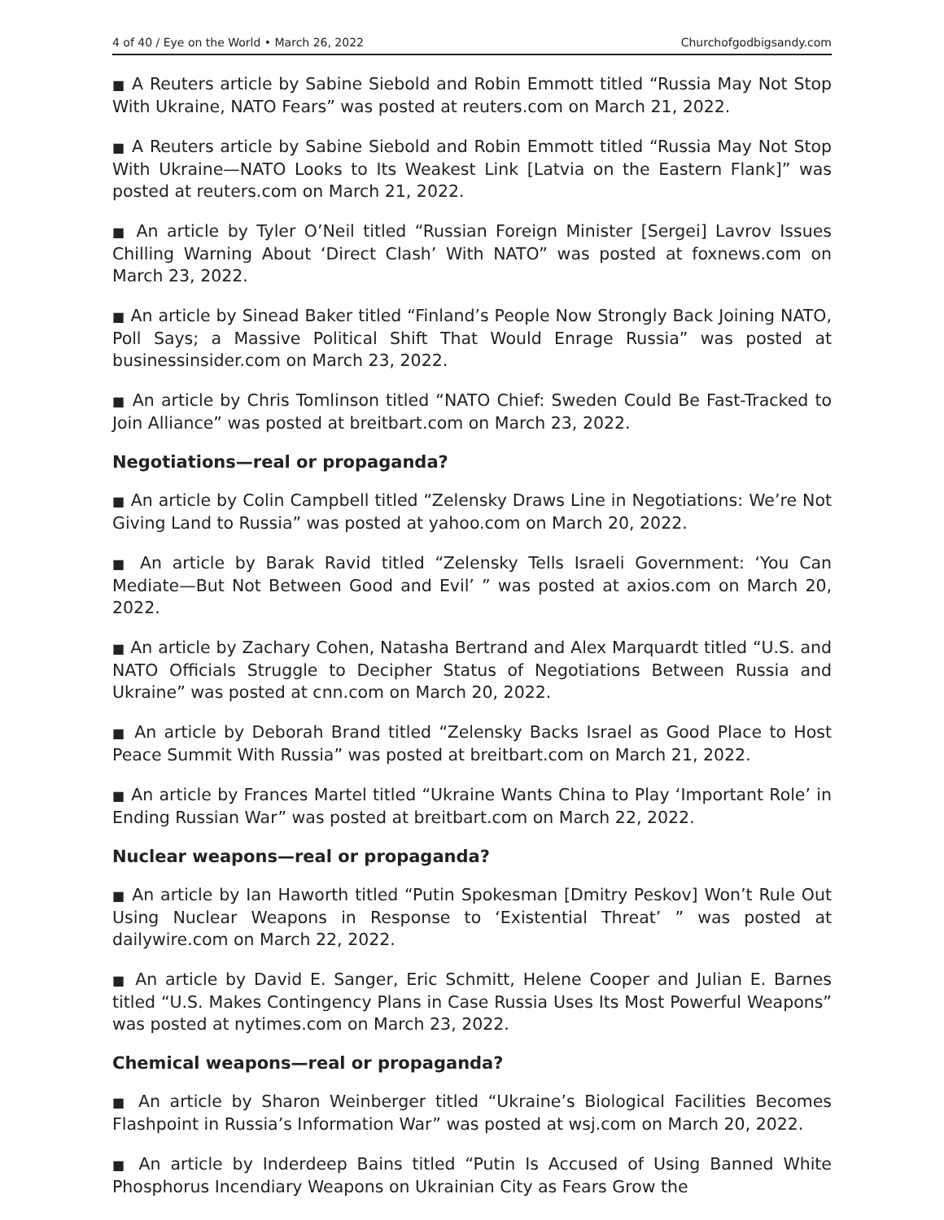4 of 40 / Eye on the World • March 26, 2022 Churchofgodbigsandy.com
■ A Reuters article by Sabine Siebold and Robin Emmott titled “Russia May Not Stop With Ukraine, NATO Fears” was posted at reuters.com on March 21, 2022.
■ A Reuters article by Sabine Siebold and Robin Emmott titled “Russia May Not Stop With Ukraine—NATO Looks to Its Weakest Link [Latvia on the Eastern Flank]” was posted at reuters.com on March 21, 2022.
■ An article by Tyler O’Neil titled “Russian Foreign Minister [Sergei] Lavrov Issues Chilling Warning About ‘Direct Clash’ With NATO” was posted at foxnews.com on March 23, 2022.
■ An article by Sinead Baker titled “Finland’s People Now Strongly Back Joining NATO, Poll Says; a Massive Political Shift That Would Enrage Russia” was posted at businessinsider.com on March 23, 2022.
■ An article by Chris Tomlinson titled “NATO Chief: Sweden Could Be Fast-Tracked to Join Alliance” was posted at breitbart.com on March 23, 2022.
Negotiations—real or propaganda?
■ An article by Colin Campbell titled “Zelensky Draws Line in Negotiations: We’re Not Giving Land to Russia” was posted at yahoo.com on March 20, 2022.
■ An article by Barak Ravid titled “Zelensky Tells Israeli Government: ‘You Can Mediate—But Not Between Good and Evil’ ” was posted at axios.com on March 20, 2022.
■ An article by Zachary Cohen, Natasha Bertrand and Alex Marquardt titled “U.S. and NATO Officials Struggle to Decipher Status of Negotiations Between Russia and Ukraine” was posted at cnn.com on March 20, 2022.
■ An article by Deborah Brand titled “Zelensky Backs Israel as Good Place to Host Peace Summit With Russia” was posted at breitbart.com on March 21, 2022.
■ An article by Frances Martel titled “Ukraine Wants China to Play ‘Important Role’ in Ending Russian War” was posted at breitbart.com on March 22, 2022.
Nuclear weapons—real or propaganda?
■ An article by Ian Haworth titled “Putin Spokesman [Dmitry Peskov] Won’t Rule Out Using Nuclear Weapons in Response to ‘Existential Threat’ ” was posted at dailywire.com on March 22, 2022.
■ An article by David E. Sanger, Eric Schmitt, Helene Cooper and Julian E. Barnes titled “U.S. Makes Contingency Plans in Case Russia Uses Its Most Powerful Weapons” was posted at nytimes.com on March 23, 2022.
Chemical weapons—real or propaganda?
■ An article by Sharon Weinberger titled “Ukraine’s Biological Facilities Becomes Flashpoint in Russia’s Information War” was posted at wsj.com on March 20, 2022.
■ An article by Inderdeep Bains titled “Putin Is Accused of Using Banned White Phosphorus Incendiary Weapons on Ukrainian City as Fears Grow the